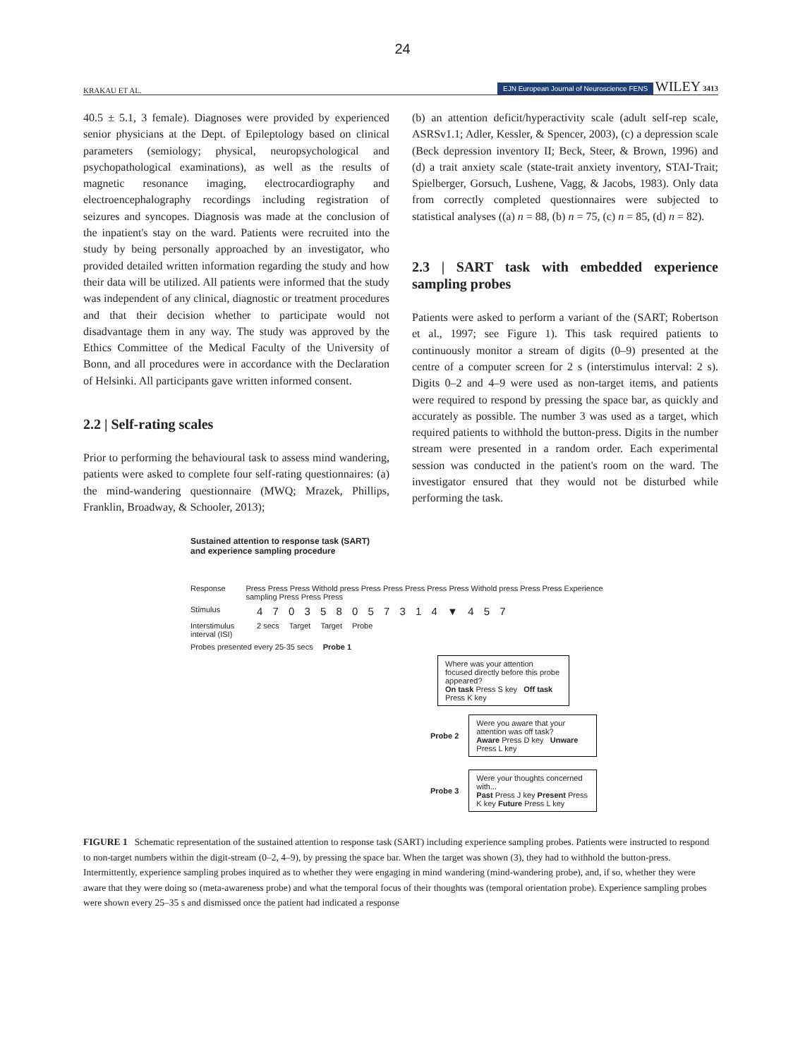24
KRAKAU ET AL. EJN European Journal of Neuroscience FENS WILEY 3413
40.5 ± 5.1, 3 female). Diagnoses were provided by experienced senior physicians at the Dept. of Epileptology based on clinical parameters (semiology; physical, neuropsychological and psychopathological examinations), as well as the results of magnetic resonance imaging, electrocardiography and electroencephalography recordings including registration of seizures and syncopes. Diagnosis was made at the conclusion of the inpatient's stay on the ward. Patients were recruited into the study by being personally approached by an investigator, who provided detailed written information regarding the study and how their data will be utilized. All patients were informed that the study was independent of any clinical, diagnostic or treatment procedures and that their decision whether to participate would not disadvantage them in any way. The study was approved by the Ethics Committee of the Medical Faculty of the University of Bonn, and all procedures were in accordance with the Declaration of Helsinki. All participants gave written informed consent.
2.2 | Self-rating scales
Prior to performing the behavioural task to assess mind wandering, patients were asked to complete four self-rating questionnaires: (a) the mind-wandering questionnaire (MWQ; Mrazek, Phillips, Franklin, Broadway, & Schooler, 2013);
(b) an attention deficit/hyperactivity scale (adult self-rep scale, ASRSv1.1; Adler, Kessler, & Spencer, 2003), (c) a depression scale (Beck depression inventory II; Beck, Steer, & Brown, 1996) and (d) a trait anxiety scale (state-trait anxiety inventory, STAI-Trait; Spielberger, Gorsuch, Lushene, Vagg, & Jacobs, 1983). Only data from correctly completed questionnaires were subjected to statistical analyses ((a) n = 88, (b) n = 75, (c) n = 85, (d) n = 82).
2.3 | SART task with embedded experience sampling probes
Patients were asked to perform a variant of the (SART; Robertson et al., 1997; see Figure 1). This task required patients to continuously monitor a stream of digits (0–9) presented at the centre of a computer screen for 2 s (interstimulus interval: 2 s). Digits 0–2 and 4–9 were used as non-target items, and patients were required to respond by pressing the space bar, as quickly and accurately as possible. The number 3 was used as a target, which required patients to withhold the button-press. Digits in the number stream were presented in a random order. Each experimental session was conducted in the patient's room on the ward. The investigator ensured that they would not be disturbed while performing the task.
Sustained attention to response task (SART)
and experience sampling procedure
Response Press Press Press Withold press Press Press Press Press Press Withold press Press Press Experience sampling Press Press Press
Stimulus 4 7 0 3 5 8 0 5 7 3 1 4 ▼ 4 5 7
Interstimulus interval (ISI) 2 secs Target Target Probe
Probes presented every 25-35 secs Probe 1
Where was your attention focused directly before this probe appeared?
On task Press S key Off task Press K key
Probe 2
Were you aware that your attention was off task?
Aware Press D key Unware Press L key
Probe 3
Were your thoughts concerned with...
Past Press J key Present Press K key Future Press L key
FIGURE 1 Schematic representation of the sustained attention to response task (SART) including experience sampling probes. Patients were instructed to respond to non-target numbers within the digit-stream (0–2, 4–9), by pressing the space bar. When the target was shown (3), they had to withhold the button-press. Intermittently, experience sampling probes inquired as to whether they were engaging in mind wandering (mind-wandering probe), and, if so, whether they were aware that they were doing so (meta-awareness probe) and what the temporal focus of their thoughts was (temporal orientation probe). Experience sampling probes were shown every 25–35 s and dismissed once the patient had indicated a response